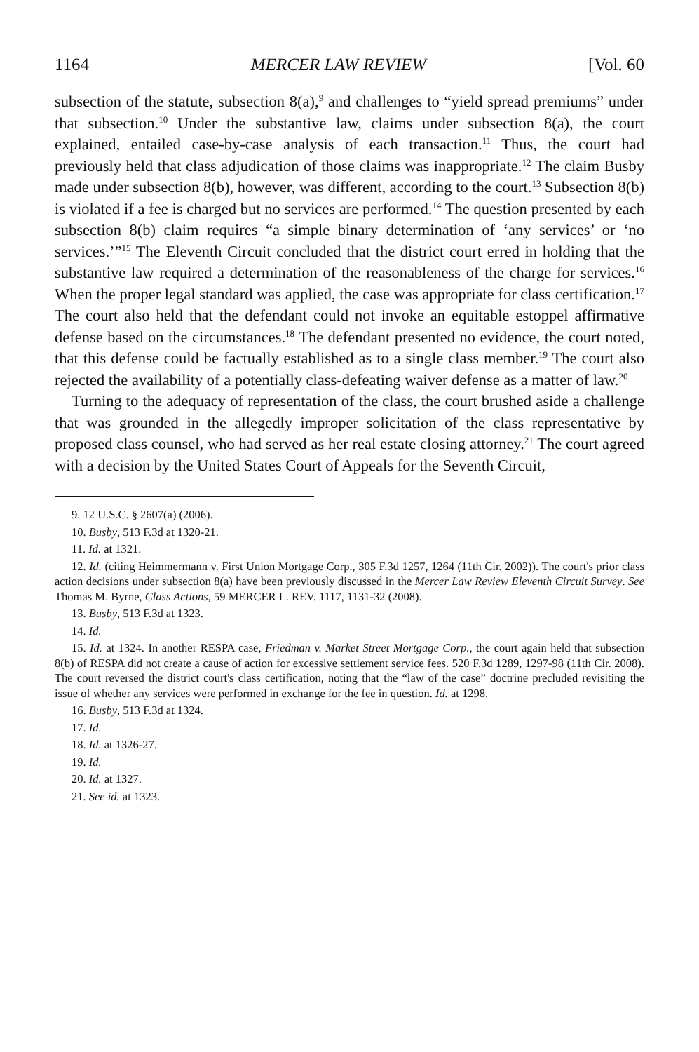1164 MERCER LAW REVIEW [Vol. 60
subsection of the statute, subsection 8(a),<sup>9</sup> and challenges to “yield spread premiums” under that subsection.<sup>10</sup> Under the substantive law, claims under subsection 8(a), the court explained, entailed case-by-case analysis of each transaction.<sup>11</sup> Thus, the court had previously held that class adjudication of those claims was inappropriate.<sup>12</sup> The claim Busby made under subsection 8(b), however, was different, according to the court.<sup>13</sup> Subsection 8(b) is violated if a fee is charged but no services are performed.<sup>14</sup> The question presented by each subsection 8(b) claim requires “a simple binary determination of ‘any services’ or ‘no services.’”<sup>15</sup> The Eleventh Circuit concluded that the district court erred in holding that the substantive law required a determination of the reasonableness of the charge for services.<sup>16</sup> When the proper legal standard was applied, the case was appropriate for class certification.<sup>17</sup> The court also held that the defendant could not invoke an equitable estoppel affirmative defense based on the circumstances.<sup>18</sup> The defendant presented no evidence, the court noted, that this defense could be factually established as to a single class member.<sup>19</sup> The court also rejected the availability of a potentially class-defeating waiver defense as a matter of law.<sup>20</sup>
Turning to the adequacy of representation of the class, the court brushed aside a challenge that was grounded in the allegedly improper solicitation of the class representative by proposed class counsel, who had served as her real estate closing attorney.<sup>21</sup> The court agreed with a decision by the United States Court of Appeals for the Seventh Circuit,
9. 12 U.S.C. § 2607(a) (2006).
10. Busby, 513 F.3d at 1320-21.
11. Id. at 1321.
12. Id. (citing Heimmermann v. First Union Mortgage Corp., 305 F.3d 1257, 1264 (11th Cir. 2002)). The court's prior class action decisions under subsection 8(a) have been previously discussed in the Mercer Law Review Eleventh Circuit Survey. See Thomas M. Byrne, Class Actions, 59 MERCER L. REV. 1117, 1131-32 (2008).
13. Busby, 513 F.3d at 1323.
14. Id.
15. Id. at 1324. In another RESPA case, Friedman v. Market Street Mortgage Corp., the court again held that subsection 8(b) of RESPA did not create a cause of action for excessive settlement service fees. 520 F.3d 1289, 1297-98 (11th Cir. 2008). The court reversed the district court's class certification, noting that the “law of the case” doctrine precluded revisiting the issue of whether any services were performed in exchange for the fee in question. Id. at 1298.
16. Busby, 513 F.3d at 1324.
17. Id.
18. Id. at 1326-27.
19. Id.
20. Id. at 1327.
21. See id. at 1323.